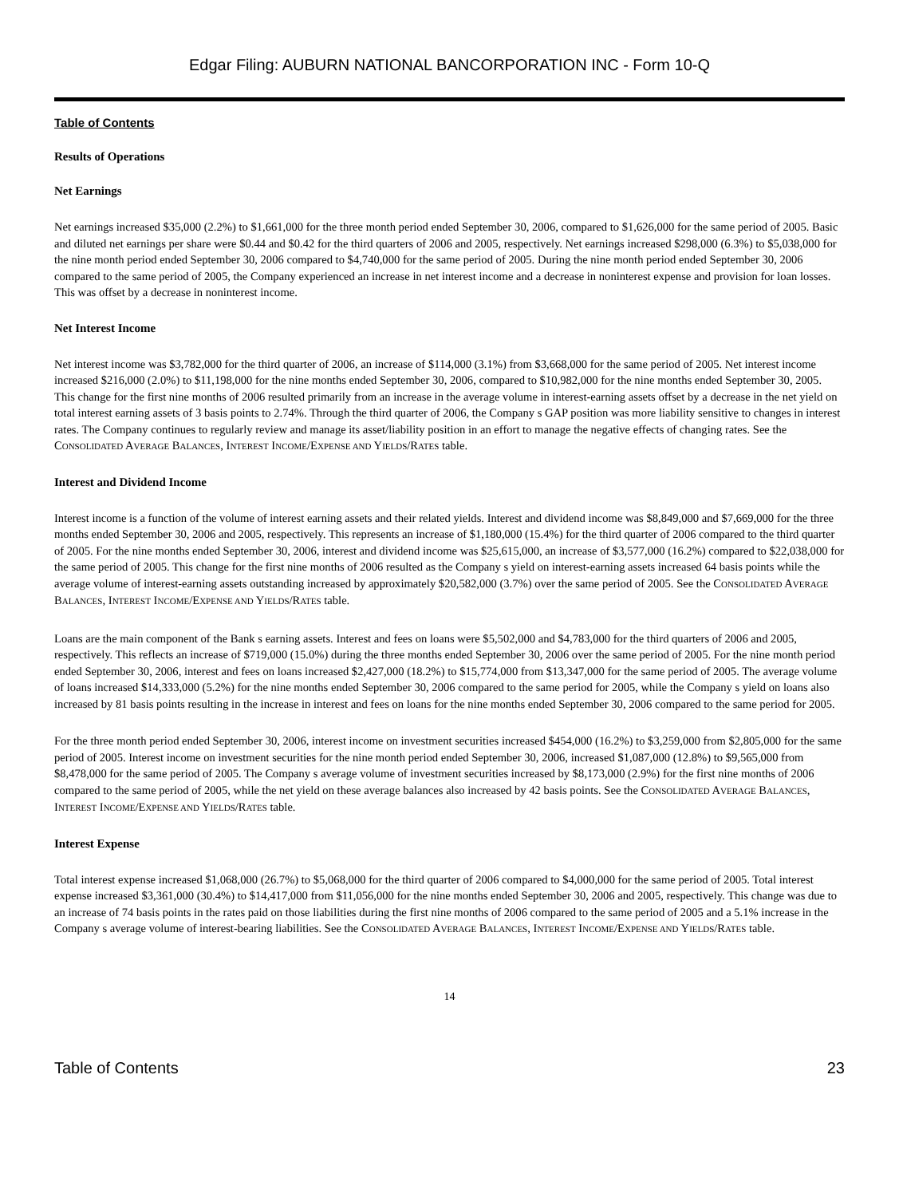Edgar Filing: AUBURN NATIONAL BANCORPORATION INC - Form 10-Q
Table of Contents
Results of Operations
Net Earnings
Net earnings increased $35,000 (2.2%) to $1,661,000 for the three month period ended September 30, 2006, compared to $1,626,000 for the same period of 2005. Basic and diluted net earnings per share were $0.44 and $0.42 for the third quarters of 2006 and 2005, respectively. Net earnings increased $298,000 (6.3%) to $5,038,000 for the nine month period ended September 30, 2006 compared to $4,740,000 for the same period of 2005. During the nine month period ended September 30, 2006 compared to the same period of 2005, the Company experienced an increase in net interest income and a decrease in noninterest expense and provision for loan losses. This was offset by a decrease in noninterest income.
Net Interest Income
Net interest income was $3,782,000 for the third quarter of 2006, an increase of $114,000 (3.1%) from $3,668,000 for the same period of 2005. Net interest income increased $216,000 (2.0%) to $11,198,000 for the nine months ended September 30, 2006, compared to $10,982,000 for the nine months ended September 30, 2005. This change for the first nine months of 2006 resulted primarily from an increase in the average volume in interest-earning assets offset by a decrease in the net yield on total interest earning assets of 3 basis points to 2.74%. Through the third quarter of 2006, the Company s GAP position was more liability sensitive to changes in interest rates. The Company continues to regularly review and manage its asset/liability position in an effort to manage the negative effects of changing rates. See the CONSOLIDATED AVERAGE BALANCES, INTEREST INCOME/EXPENSE AND YIELDS/RATES table.
Interest and Dividend Income
Interest income is a function of the volume of interest earning assets and their related yields. Interest and dividend income was $8,849,000 and $7,669,000 for the three months ended September 30, 2006 and 2005, respectively. This represents an increase of $1,180,000 (15.4%) for the third quarter of 2006 compared to the third quarter of 2005. For the nine months ended September 30, 2006, interest and dividend income was $25,615,000, an increase of $3,577,000 (16.2%) compared to $22,038,000 for the same period of 2005. This change for the first nine months of 2006 resulted as the Company s yield on interest-earning assets increased 64 basis points while the average volume of interest-earning assets outstanding increased by approximately $20,582,000 (3.7%) over the same period of 2005. See the CONSOLIDATED AVERAGE BALANCES, INTEREST INCOME/EXPENSE AND YIELDS/RATES table.
Loans are the main component of the Bank s earning assets. Interest and fees on loans were $5,502,000 and $4,783,000 for the third quarters of 2006 and 2005, respectively. This reflects an increase of $719,000 (15.0%) during the three months ended September 30, 2006 over the same period of 2005. For the nine month period ended September 30, 2006, interest and fees on loans increased $2,427,000 (18.2%) to $15,774,000 from $13,347,000 for the same period of 2005. The average volume of loans increased $14,333,000 (5.2%) for the nine months ended September 30, 2006 compared to the same period for 2005, while the Company s yield on loans also increased by 81 basis points resulting in the increase in interest and fees on loans for the nine months ended September 30, 2006 compared to the same period for 2005.
For the three month period ended September 30, 2006, interest income on investment securities increased $454,000 (16.2%) to $3,259,000 from $2,805,000 for the same period of 2005. Interest income on investment securities for the nine month period ended September 30, 2006, increased $1,087,000 (12.8%) to $9,565,000 from $8,478,000 for the same period of 2005. The Company s average volume of investment securities increased by $8,173,000 (2.9%) for the first nine months of 2006 compared to the same period of 2005, while the net yield on these average balances also increased by 42 basis points. See the CONSOLIDATED AVERAGE BALANCES, INTEREST INCOME/EXPENSE AND YIELDS/RATES table.
Interest Expense
Total interest expense increased $1,068,000 (26.7%) to $5,068,000 for the third quarter of 2006 compared to $4,000,000 for the same period of 2005. Total interest expense increased $3,361,000 (30.4%) to $14,417,000 from $11,056,000 for the nine months ended September 30, 2006 and 2005, respectively. This change was due to an increase of 74 basis points in the rates paid on those liabilities during the first nine months of 2006 compared to the same period of 2005 and a 5.1% increase in the Company s average volume of interest-bearing liabilities. See the CONSOLIDATED AVERAGE BALANCES, INTEREST INCOME/EXPENSE AND YIELDS/RATES table.
14
Table of Contents 23